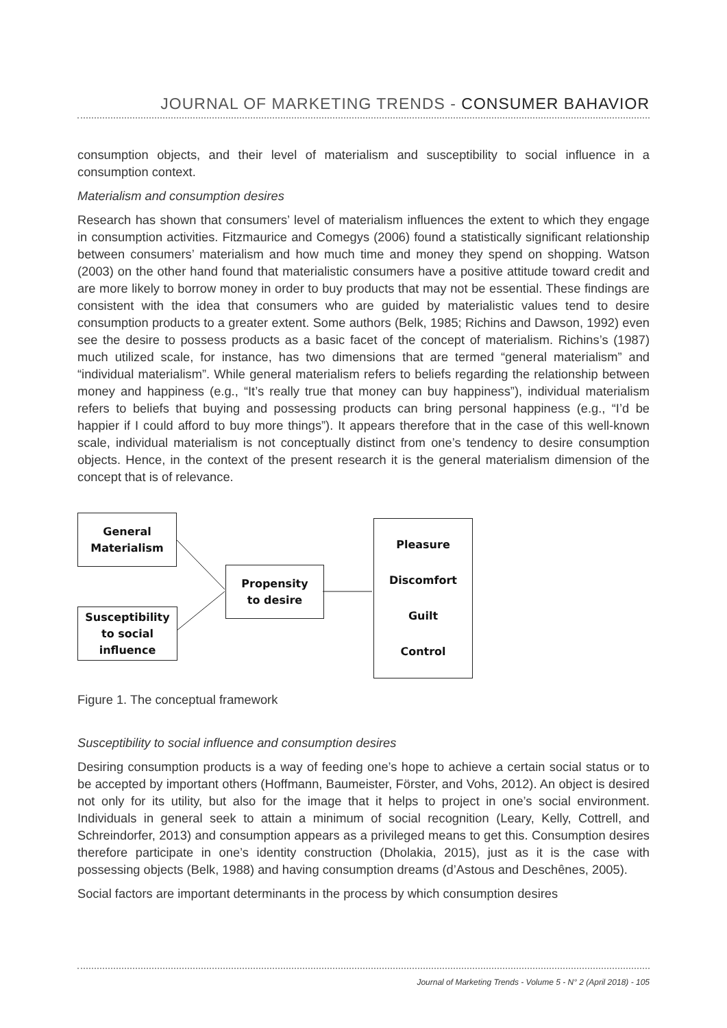JOURNAL OF MARKETING TRENDS - CONSUMER BAHAVIOR
consumption objects, and their level of materialism and susceptibility to social influence in a consumption context.
Materialism and consumption desires
Research has shown that consumers’ level of materialism influences the extent to which they engage in consumption activities. Fitzmaurice and Comegys (2006) found a statistically significant relationship between consumers’ materialism and how much time and money they spend on shopping. Watson (2003) on the other hand found that materialistic consumers have a positive attitude toward credit and are more likely to borrow money in order to buy products that may not be essential. These findings are consistent with the idea that consumers who are guided by materialistic values tend to desire consumption products to a greater extent. Some authors (Belk, 1985; Richins and Dawson, 1992) even see the desire to possess products as a basic facet of the concept of materialism. Richins’s (1987) much utilized scale, for instance, has two dimensions that are termed “general materialism” and “individual materialism”. While general materialism refers to beliefs regarding the relationship between money and happiness (e.g., “It’s really true that money can buy happiness”), individual materialism refers to beliefs that buying and possessing products can bring personal happiness (e.g., “I’d be happier if I could afford to buy more things”). It appears therefore that in the case of this well-known scale, individual materialism is not conceptually distinct from one’s tendency to desire consumption objects. Hence, in the context of the present research it is the general materialism dimension of the concept that is of relevance.
General
Materialism
Susceptibility
to social
influence
Propensity
to desire
Pleasure
Discomfort
Guilt
Control
Figure 1. The conceptual framework
Susceptibility to social influence and consumption desires
Desiring consumption products is a way of feeding one’s hope to achieve a certain social status or to be accepted by important others (Hoffmann, Baumeister, Förster, and Vohs, 2012). An object is desired not only for its utility, but also for the image that it helps to project in one’s social environment. Individuals in general seek to attain a minimum of social recognition (Leary, Kelly, Cottrell, and Schreindorfer, 2013) and consumption appears as a privileged means to get this. Consumption desires therefore participate in one’s identity construction (Dholakia, 2015), just as it is the case with possessing objects (Belk, 1988) and having consumption dreams (d’Astous and Deschênes, 2005).
Social factors are important determinants in the process by which consumption desires
Journal of Marketing Trends - Volume 5 - N° 2 (April 2018) - 105